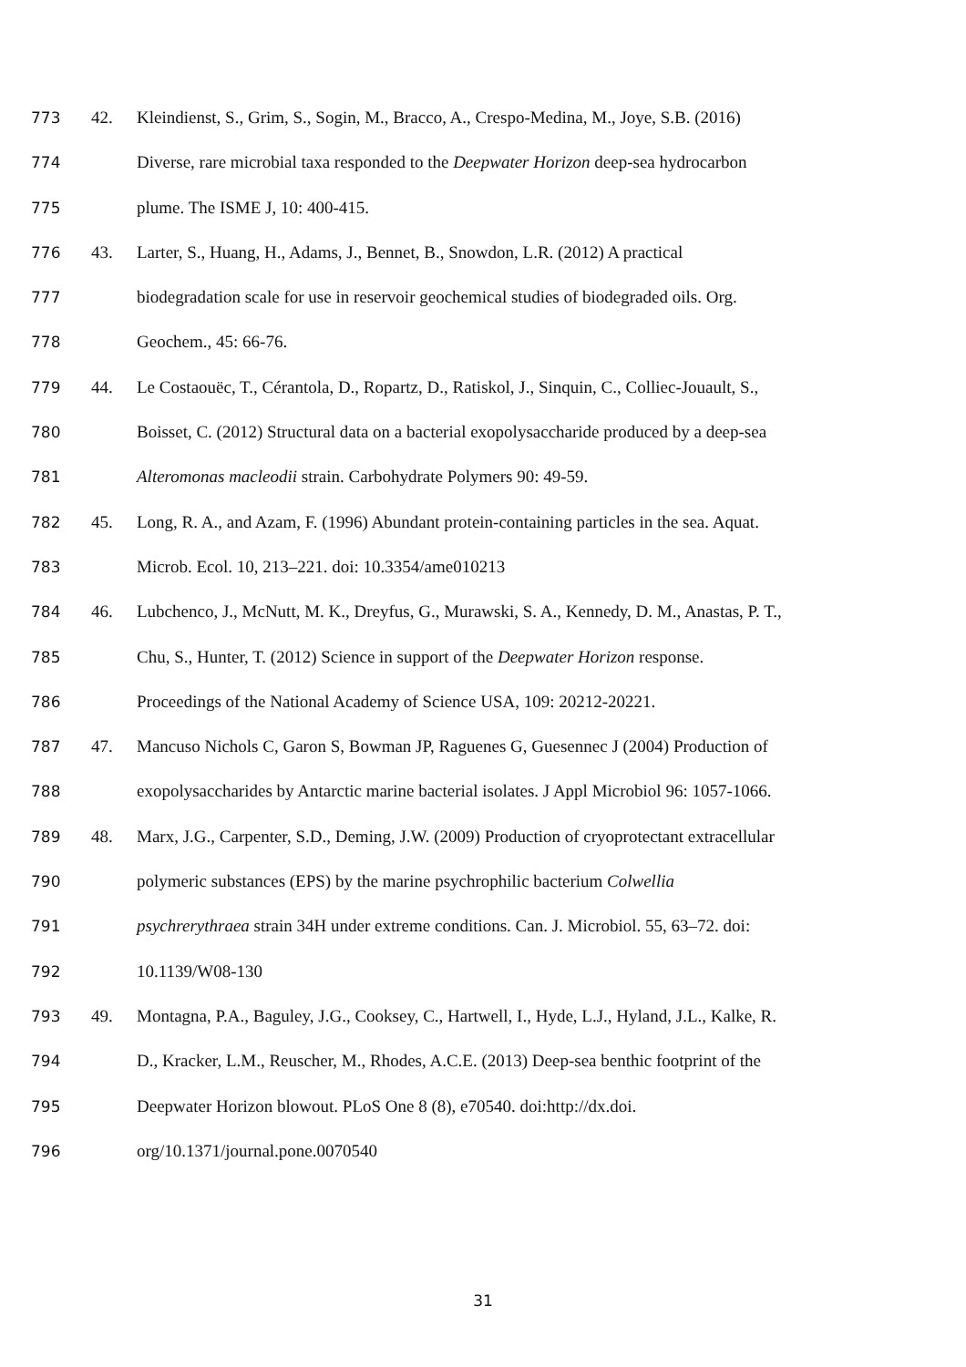773 42. Kleindienst, S., Grim, S., Sogin, M., Bracco, A., Crespo-Medina, M., Joye, S.B. (2016)
774 Diverse, rare microbial taxa responded to the Deepwater Horizon deep-sea hydrocarbon
775 plume. The ISME J, 10: 400-415.
776 43. Larter, S., Huang, H., Adams, J., Bennet, B., Snowdon, L.R. (2012) A practical
777 biodegradation scale for use in reservoir geochemical studies of biodegraded oils. Org.
778 Geochem., 45: 66-76.
779 44. Le Costaouëc, T., Cérantola, D., Ropartz, D., Ratiskol, J., Sinquin, C., Colliec-Jouault, S.,
780 Boisset, C. (2012) Structural data on a bacterial exopolysaccharide produced by a deep-sea
781 Alteromonas macleodii strain. Carbohydrate Polymers 90: 49-59.
782 45. Long, R. A., and Azam, F. (1996) Abundant protein-containing particles in the sea. Aquat.
783 Microb. Ecol. 10, 213–221. doi: 10.3354/ame010213
784 46. Lubchenco, J., McNutt, M. K., Dreyfus, G., Murawski, S. A., Kennedy, D. M., Anastas, P. T.,
785 Chu, S., Hunter, T. (2012) Science in support of the Deepwater Horizon response.
786 Proceedings of the National Academy of Science USA, 109: 20212-20221.
787 47. Mancuso Nichols C, Garon S, Bowman JP, Raguenes G, Guesennec J (2004) Production of
788 exopolysaccharides by Antarctic marine bacterial isolates. J Appl Microbiol 96: 1057-1066.
789 48. Marx, J.G., Carpenter, S.D., Deming, J.W. (2009) Production of cryoprotectant extracellular
790 polymeric substances (EPS) by the marine psychrophilic bacterium Colwellia
791 psychrerythraea strain 34H under extreme conditions. Can. J. Microbiol. 55, 63–72. doi:
792 10.1139/W08-130
793 49. Montagna, P.A., Baguley, J.G., Cooksey, C., Hartwell, I., Hyde, L.J., Hyland, J.L., Kalke, R.
794 D., Kracker, L.M., Reuscher, M., Rhodes, A.C.E. (2013) Deep-sea benthic footprint of the
795 Deepwater Horizon blowout. PLoS One 8 (8), e70540. doi:http://dx.doi.
796 org/10.1371/journal.pone.0070540
31